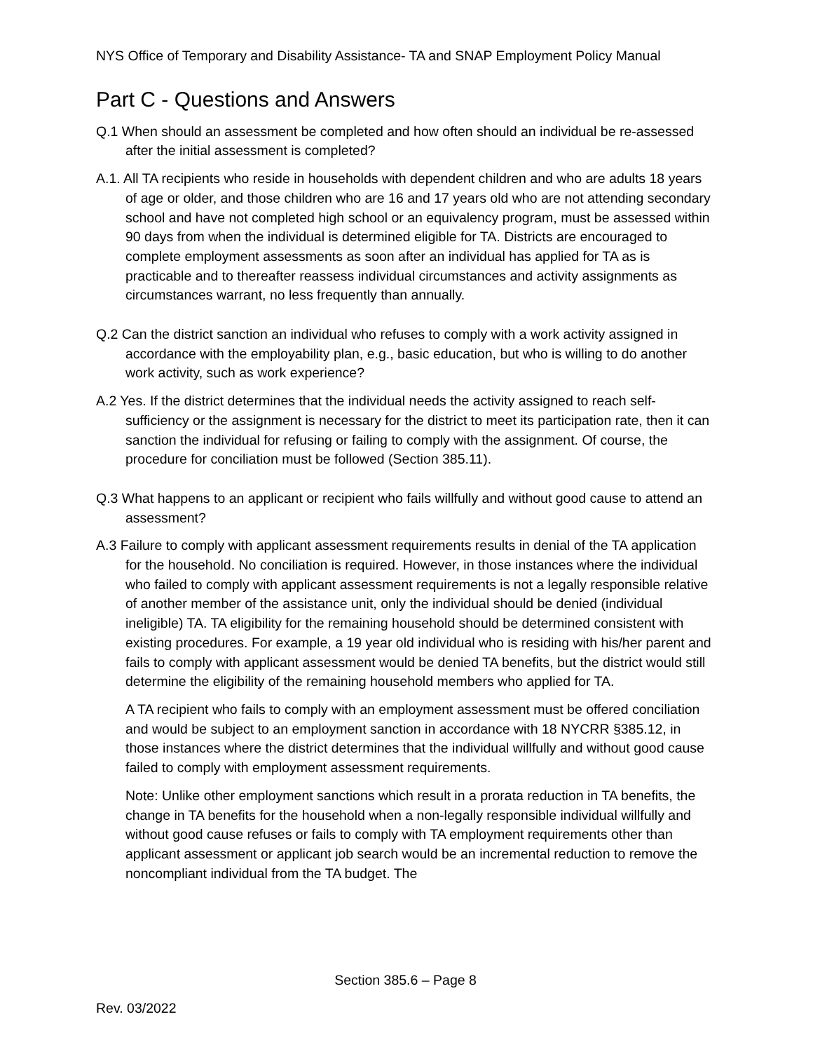NYS Office of Temporary and Disability Assistance- TA and SNAP Employment Policy Manual
Part C - Questions and Answers
Q.1 When should an assessment be completed and how often should an individual be re-assessed after the initial assessment is completed?
A.1. All TA recipients who reside in households with dependent children and who are adults 18 years of age or older, and those children who are 16 and 17 years old who are not attending secondary school and have not completed high school or an equivalency program, must be assessed within 90 days from when the individual is determined eligible for TA. Districts are encouraged to complete employment assessments as soon after an individual has applied for TA as is practicable and to thereafter reassess individual circumstances and activity assignments as circumstances warrant, no less frequently than annually.
Q.2 Can the district sanction an individual who refuses to comply with a work activity assigned in accordance with the employability plan, e.g., basic education, but who is willing to do another work activity, such as work experience?
A.2 Yes. If the district determines that the individual needs the activity assigned to reach self-sufficiency or the assignment is necessary for the district to meet its participation rate, then it can sanction the individual for refusing or failing to comply with the assignment. Of course, the procedure for conciliation must be followed (Section 385.11).
Q.3 What happens to an applicant or recipient who fails willfully and without good cause to attend an assessment?
A.3 Failure to comply with applicant assessment requirements results in denial of the TA application for the household. No conciliation is required. However, in those instances where the individual who failed to comply with applicant assessment requirements is not a legally responsible relative of another member of the assistance unit, only the individual should be denied (individual ineligible) TA. TA eligibility for the remaining household should be determined consistent with existing procedures. For example, a 19 year old individual who is residing with his/her parent and fails to comply with applicant assessment would be denied TA benefits, but the district would still determine the eligibility of the remaining household members who applied for TA.
A TA recipient who fails to comply with an employment assessment must be offered conciliation and would be subject to an employment sanction in accordance with 18 NYCRR §385.12, in those instances where the district determines that the individual willfully and without good cause failed to comply with employment assessment requirements.
Note: Unlike other employment sanctions which result in a prorata reduction in TA benefits, the change in TA benefits for the household when a non-legally responsible individual willfully and without good cause refuses or fails to comply with TA employment requirements other than applicant assessment or applicant job search would be an incremental reduction to remove the noncompliant individual from the TA budget. The
Section 385.6 – Page 8
Rev. 03/2022